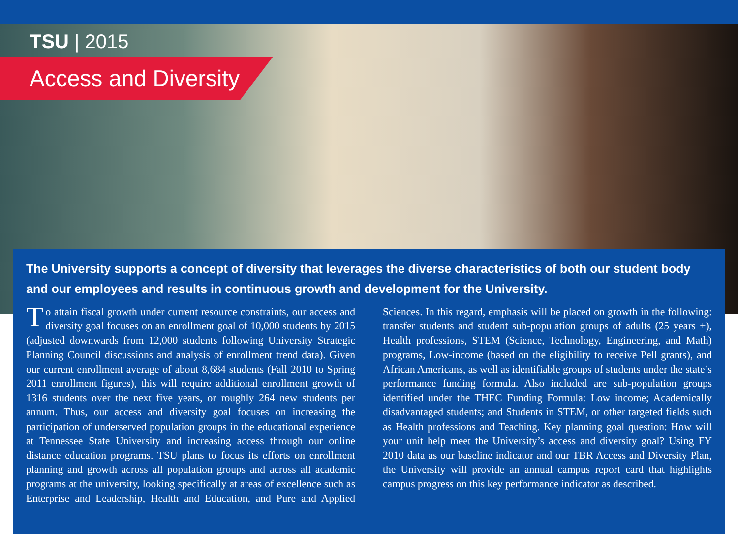TSU | 2015
Access and Diversity
The University supports a concept of diversity that leverages the diverse characteristics of both our student body and our employees and results in continuous growth and development for the University.
To attain fiscal growth under current resource constraints, our access and diversity goal focuses on an enrollment goal of 10,000 students by 2015 (adjusted downwards from 12,000 students following University Strategic Planning Council discussions and analysis of enrollment trend data). Given our current enrollment average of about 8,684 students (Fall 2010 to Spring 2011 enrollment figures), this will require additional enrollment growth of 1316 students over the next five years, or roughly 264 new students per annum. Thus, our access and diversity goal focuses on increasing the participation of underserved population groups in the educational experience at Tennessee State University and increasing access through our online distance education programs. TSU plans to focus its efforts on enrollment planning and growth across all population groups and across all academic programs at the university, looking specifically at areas of excellence such as Enterprise and Leadership, Health and Education, and Pure and Applied Sciences. In this regard, emphasis will be placed on growth in the following: transfer students and student sub-population groups of adults (25 years +), Health professions, STEM (Science, Technology, Engineering, and Math) programs, Low-income (based on the eligibility to receive Pell grants), and African Americans, as well as identifiable groups of students under the state’s performance funding formula. Also included are sub-population groups identified under the THEC Funding Formula: Low income; Academically disadvantaged students; and Students in STEM, or other targeted fields such as Health professions and Teaching. Key planning goal question: How will your unit help meet the University’s access and diversity goal? Using FY 2010 data as our baseline indicator and our TBR Access and Diversity Plan, the University will provide an annual campus report card that highlights campus progress on this key performance indicator as described.